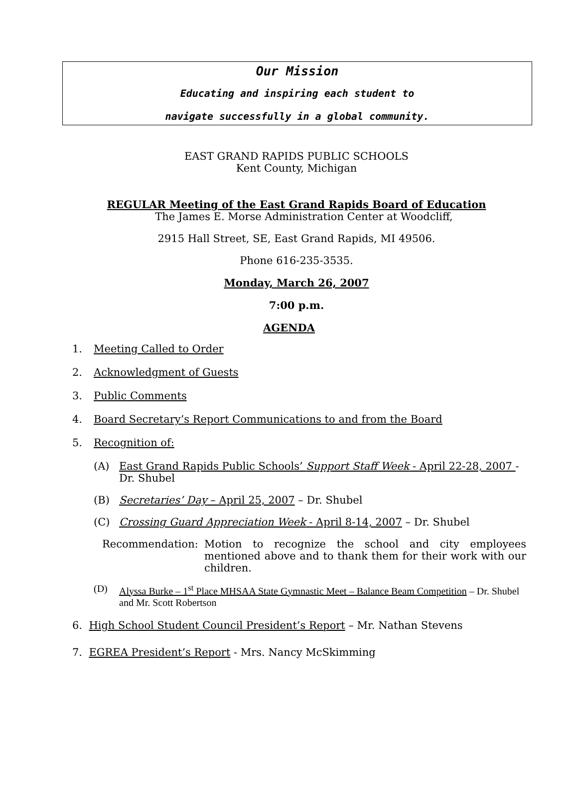Our Mission
Educating and inspiring each student to
navigate successfully in a global community.
EAST GRAND RAPIDS PUBLIC SCHOOLS
Kent County, Michigan
REGULAR Meeting of the East Grand Rapids Board of Education
The James E. Morse Administration Center at Woodcliff,
2915 Hall Street, SE, East Grand Rapids, MI 49506.
Phone 616-235-3535.
Monday, March 26, 2007
7:00 p.m.
AGENDA
1. Meeting Called to Order
2. Acknowledgment of Guests
3. Public Comments
4. Board Secretary’s Report Communications to and from the Board
5. Recognition of:
(A) East Grand Rapids Public Schools’ Support Staff Week - April 22-28, 2007 - Dr. Shubel
(B) Secretaries’ Day – April 25, 2007 – Dr. Shubel
(C) Crossing Guard Appreciation Week - April 8-14, 2007 – Dr. Shubel
Recommendation: Motion to recognize the school and city employees mentioned above and to thank them for their work with our children.
(D) Alyssa Burke – 1<sup>st</sup> Place MHSAA State Gymnastic Meet – Balance Beam Competition – Dr. Shubel and Mr. Scott Robertson
6. High School Student Council President’s Report – Mr. Nathan Stevens
7. EGREA President’s Report - Mrs. Nancy McSkimming